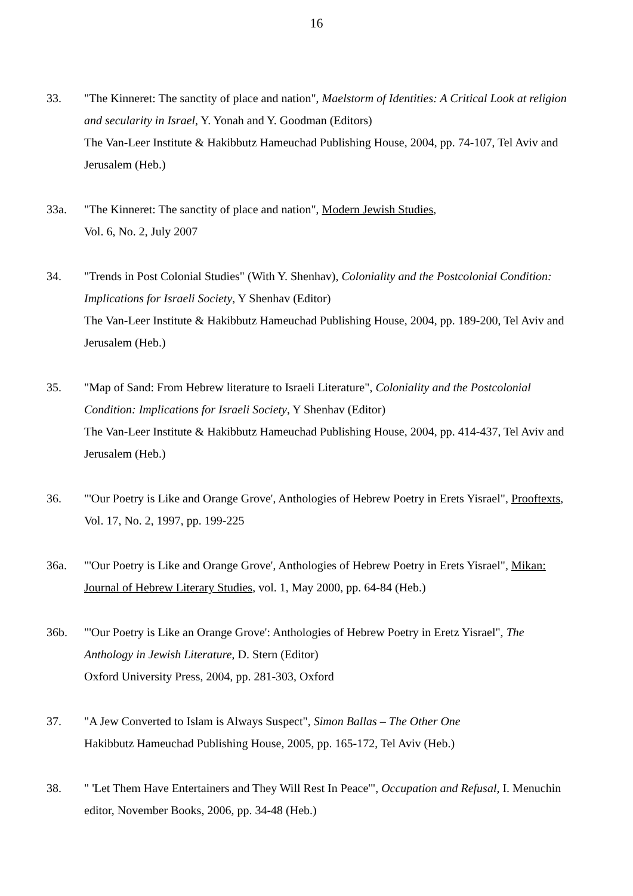16
33. "The Kinneret: The sanctity of place and nation", Maelstorm of Identities: A Critical Look at religion and secularity in Israel, Y. Yonah and Y. Goodman (Editors)
The Van-Leer Institute & Hakibbutz Hameuchad Publishing House, 2004, pp. 74-107, Tel Aviv and Jerusalem (Heb.)
33a. "The Kinneret: The sanctity of place and nation", Modern Jewish Studies,
Vol. 6, No. 2, July 2007
34. "Trends in Post Colonial Studies" (With Y. Shenhav), Coloniality and the Postcolonial Condition: Implications for Israeli Society, Y Shenhav (Editor)
The Van-Leer Institute & Hakibbutz Hameuchad Publishing House, 2004, pp. 189-200, Tel Aviv and Jerusalem (Heb.)
35. "Map of Sand: From Hebrew literature to Israeli Literature", Coloniality and the Postcolonial Condition: Implications for Israeli Society, Y Shenhav (Editor)
The Van-Leer Institute & Hakibbutz Hameuchad Publishing House, 2004, pp. 414-437, Tel Aviv and Jerusalem (Heb.)
36. "'Our Poetry is Like and Orange Grove', Anthologies of Hebrew Poetry in Erets Yisrael", Prooftexts, Vol. 17, No. 2, 1997, pp. 199-225
36a. "'Our Poetry is Like and Orange Grove', Anthologies of Hebrew Poetry in Erets Yisrael", Mikan: Journal of Hebrew Literary Studies, vol. 1, May 2000, pp. 64-84 (Heb.)
36b. "'Our Poetry is Like an Orange Grove': Anthologies of Hebrew Poetry in Eretz Yisrael", The Anthology in Jewish Literature, D. Stern (Editor)
Oxford University Press, 2004, pp. 281-303, Oxford
37. "A Jew Converted to Islam is Always Suspect", Simon Ballas – The Other One
Hakibbutz Hameuchad Publishing House, 2005, pp. 165-172, Tel Aviv (Heb.)
38. " 'Let Them Have Entertainers and They Will Rest In Peace'", Occupation and Refusal, I. Menuchin editor, November Books, 2006, pp. 34-48 (Heb.)